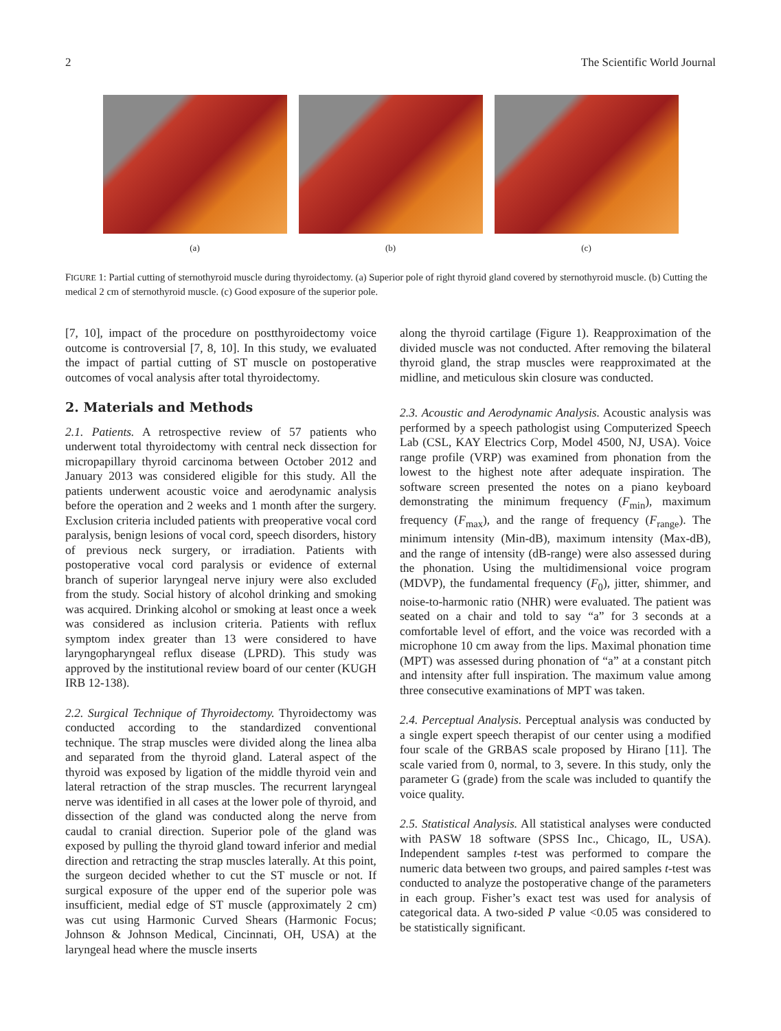2 The Scientific World Journal
(a) (b) (c)
FIGURE 1: Partial cutting of sternothyroid muscle during thyroidectomy. (a) Superior pole of right thyroid gland covered by sternothyroid muscle. (b) Cutting the medical 2 cm of sternothyroid muscle. (c) Good exposure of the superior pole.
[7, 10], impact of the procedure on postthyroidectomy voice outcome is controversial [7, 8, 10]. In this study, we evaluated the impact of partial cutting of ST muscle on postoperative outcomes of vocal analysis after total thyroidectomy.
2. Materials and Methods
2.1. Patients. A retrospective review of 57 patients who underwent total thyroidectomy with central neck dissection for micropapillary thyroid carcinoma between October 2012 and January 2013 was considered eligible for this study. All the patients underwent acoustic voice and aerodynamic analysis before the operation and 2 weeks and 1 month after the surgery. Exclusion criteria included patients with preoperative vocal cord paralysis, benign lesions of vocal cord, speech disorders, history of previous neck surgery, or irradiation. Patients with postoperative vocal cord paralysis or evidence of external branch of superior laryngeal nerve injury were also excluded from the study. Social history of alcohol drinking and smoking was acquired. Drinking alcohol or smoking at least once a week was considered as inclusion criteria. Patients with reflux symptom index greater than 13 were considered to have laryngopharyngeal reflux disease (LPRD). This study was approved by the institutional review board of our center (KUGH IRB 12-138).
2.2. Surgical Technique of Thyroidectomy. Thyroidectomy was conducted according to the standardized conventional technique. The strap muscles were divided along the linea alba and separated from the thyroid gland. Lateral aspect of the thyroid was exposed by ligation of the middle thyroid vein and lateral retraction of the strap muscles. The recurrent laryngeal nerve was identified in all cases at the lower pole of thyroid, and dissection of the gland was conducted along the nerve from caudal to cranial direction. Superior pole of the gland was exposed by pulling the thyroid gland toward inferior and medial direction and retracting the strap muscles laterally. At this point, the surgeon decided whether to cut the ST muscle or not. If surgical exposure of the upper end of the superior pole was insufficient, medial edge of ST muscle (approximately 2 cm) was cut using Harmonic Curved Shears (Harmonic Focus; Johnson & Johnson Medical, Cincinnati, OH, USA) at the laryngeal head where the muscle inserts
along the thyroid cartilage (Figure 1). Reapproximation of the divided muscle was not conducted. After removing the bilateral thyroid gland, the strap muscles were reapproximated at the midline, and meticulous skin closure was conducted.
2.3. Acoustic and Aerodynamic Analysis. Acoustic analysis was performed by a speech pathologist using Computerized Speech Lab (CSL, KAY Electrics Corp, Model 4500, NJ, USA). Voice range profile (VRP) was examined from phonation from the lowest to the highest note after adequate inspiration. The software screen presented the notes on a piano keyboard demonstrating the minimum frequency (F<sub>min</sub>), maximum frequency (F<sub>max</sub>), and the range of frequency (F<sub>range</sub>). The minimum intensity (Min-dB), maximum intensity (Max-dB), and the range of intensity (dB-range) were also assessed during the phonation. Using the multidimensional voice program (MDVP), the fundamental frequency (F<sub>0</sub>), jitter, shimmer, and noise-to-harmonic ratio (NHR) were evaluated. The patient was seated on a chair and told to say “a” for 3 seconds at a comfortable level of effort, and the voice was recorded with a microphone 10 cm away from the lips. Maximal phonation time (MPT) was assessed during phonation of “a” at a constant pitch and intensity after full inspiration. The maximum value among three consecutive examinations of MPT was taken.
2.4. Perceptual Analysis. Perceptual analysis was conducted by a single expert speech therapist of our center using a modified four scale of the GRBAS scale proposed by Hirano [11]. The scale varied from 0, normal, to 3, severe. In this study, only the parameter G (grade) from the scale was included to quantify the voice quality.
2.5. Statistical Analysis. All statistical analyses were conducted with PASW 18 software (SPSS Inc., Chicago, IL, USA). Independent samples t-test was performed to compare the numeric data between two groups, and paired samples t-test was conducted to analyze the postoperative change of the parameters in each group. Fisher’s exact test was used for analysis of categorical data. A two-sided P value <0.05 was considered to be statistically significant.